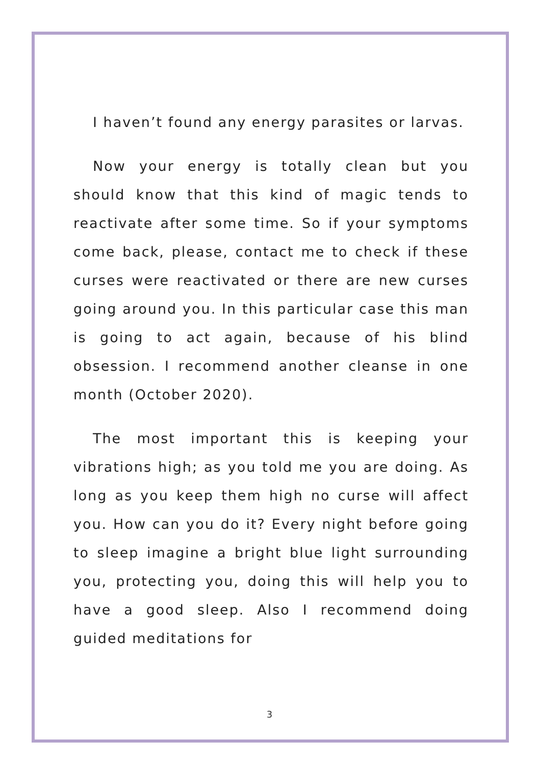I haven’t found any energy parasites or larvas.
Now your energy is totally clean but you should know that this kind of magic tends to reactivate after some time. So if your symptoms come back, please, contact me to check if these curses were reactivated or there are new curses going around you. In this particular case this man is going to act again, because of his blind obsession. I recommend another cleanse in one month (October 2020).
The most important this is keeping your vibrations high; as you told me you are doing. As long as you keep them high no curse will affect you. How can you do it? Every night before going to sleep imagine a bright blue light surrounding you, protecting you, doing this will help you to have a good sleep. Also I recommend doing guided meditations for
3